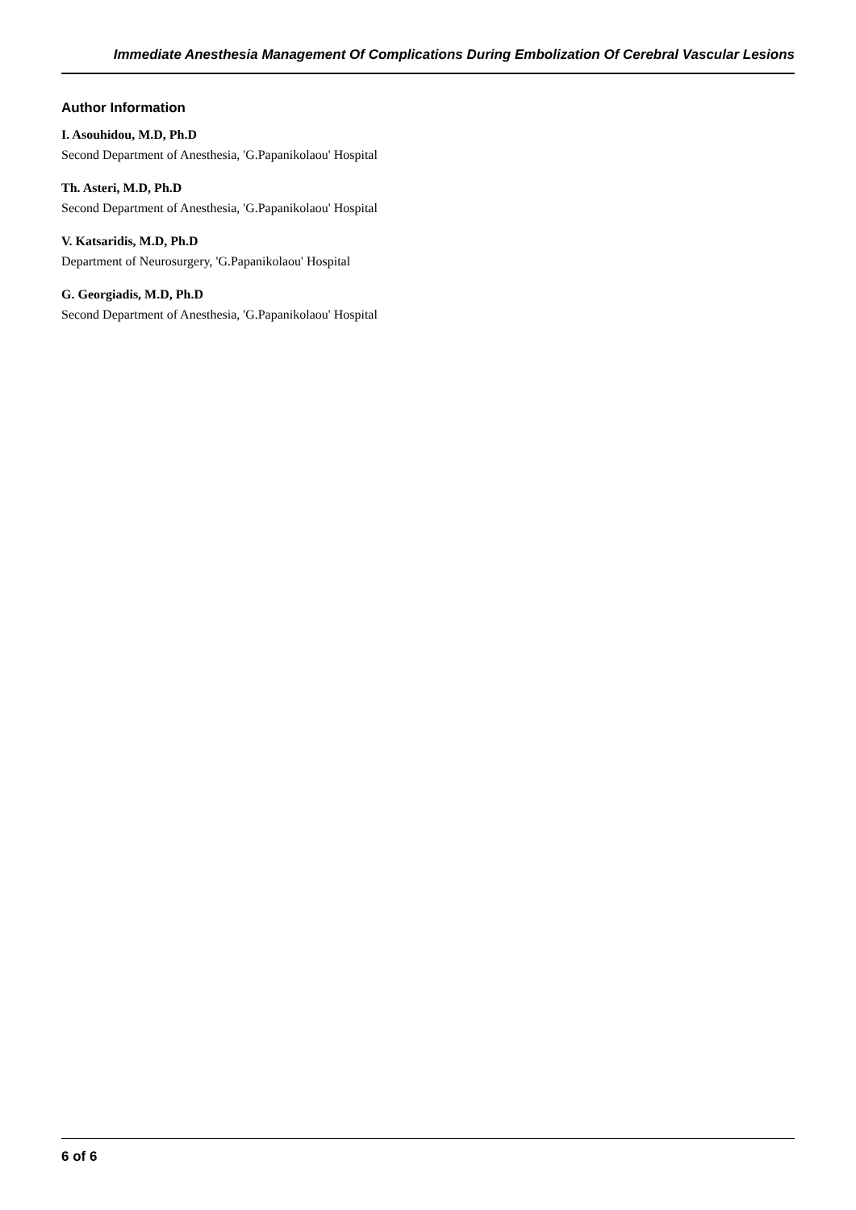Immediate Anesthesia Management Of Complications During Embolization Of Cerebral Vascular Lesions
Author Information
I. Asouhidou, M.D, Ph.D
Second Department of Anesthesia, 'G.Papanikolaou' Hospital
Th. Asteri, M.D, Ph.D
Second Department of Anesthesia, 'G.Papanikolaou' Hospital
V. Katsaridis, M.D, Ph.D
Department of Neurosurgery, 'G.Papanikolaou' Hospital
G. Georgiadis, M.D, Ph.D
Second Department of Anesthesia, 'G.Papanikolaou' Hospital
6 of 6